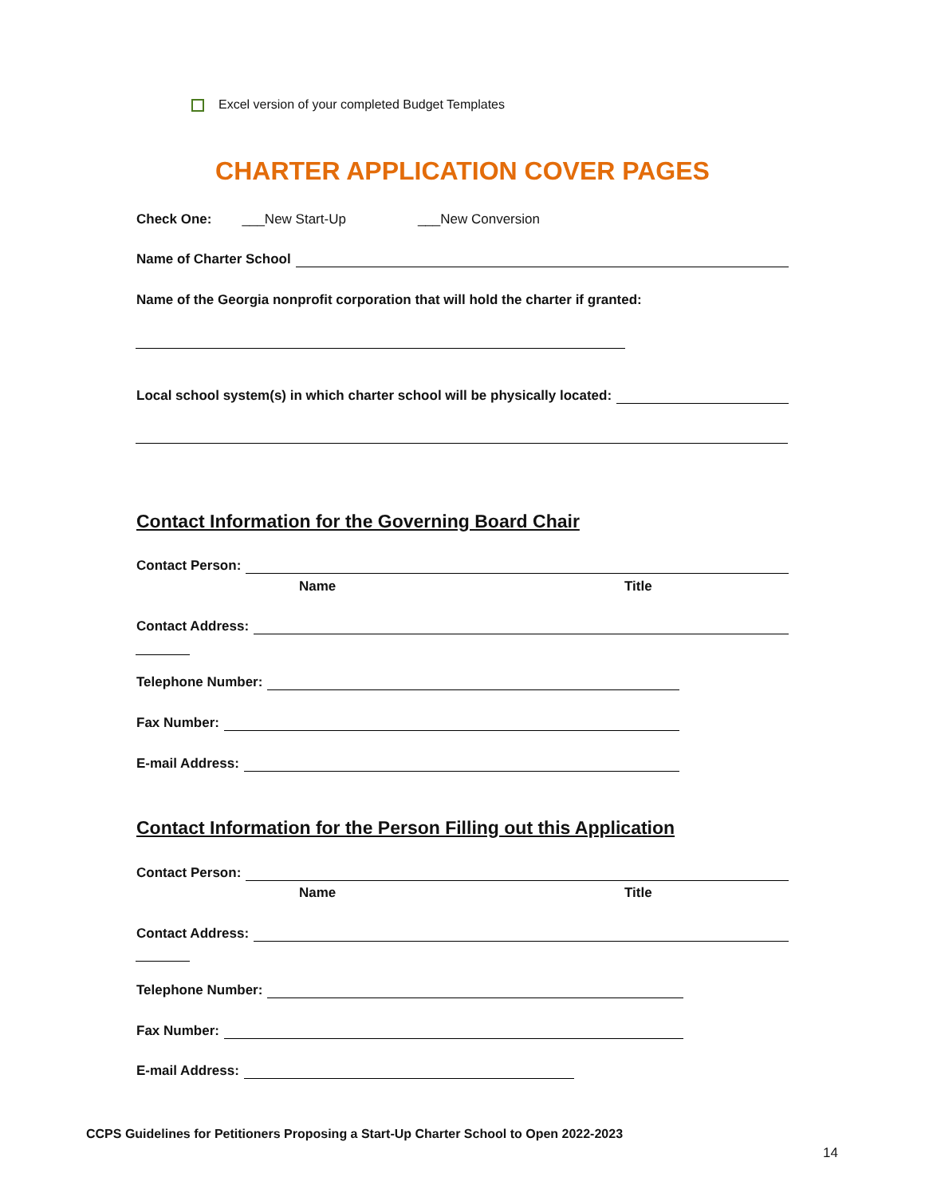Excel version of your completed Budget Templates
CHARTER APPLICATION COVER PAGES
Check One: ___New Start-Up ___New Conversion
Name of Charter School
Name of the Georgia nonprofit corporation that will hold the charter if granted:
Local school system(s) in which charter school will be physically located:
Contact Information for the Governing Board Chair
Contact Person:
Name Title
Contact Address:
Telephone Number:
Fax Number:
E-mail Address:
Contact Information for the Person Filling out this Application
Contact Person:
Name Title
Contact Address:
Telephone Number:
Fax Number:
E-mail Address:
CCPS Guidelines for Petitioners Proposing a Start-Up Charter School to Open 2022-2023
14